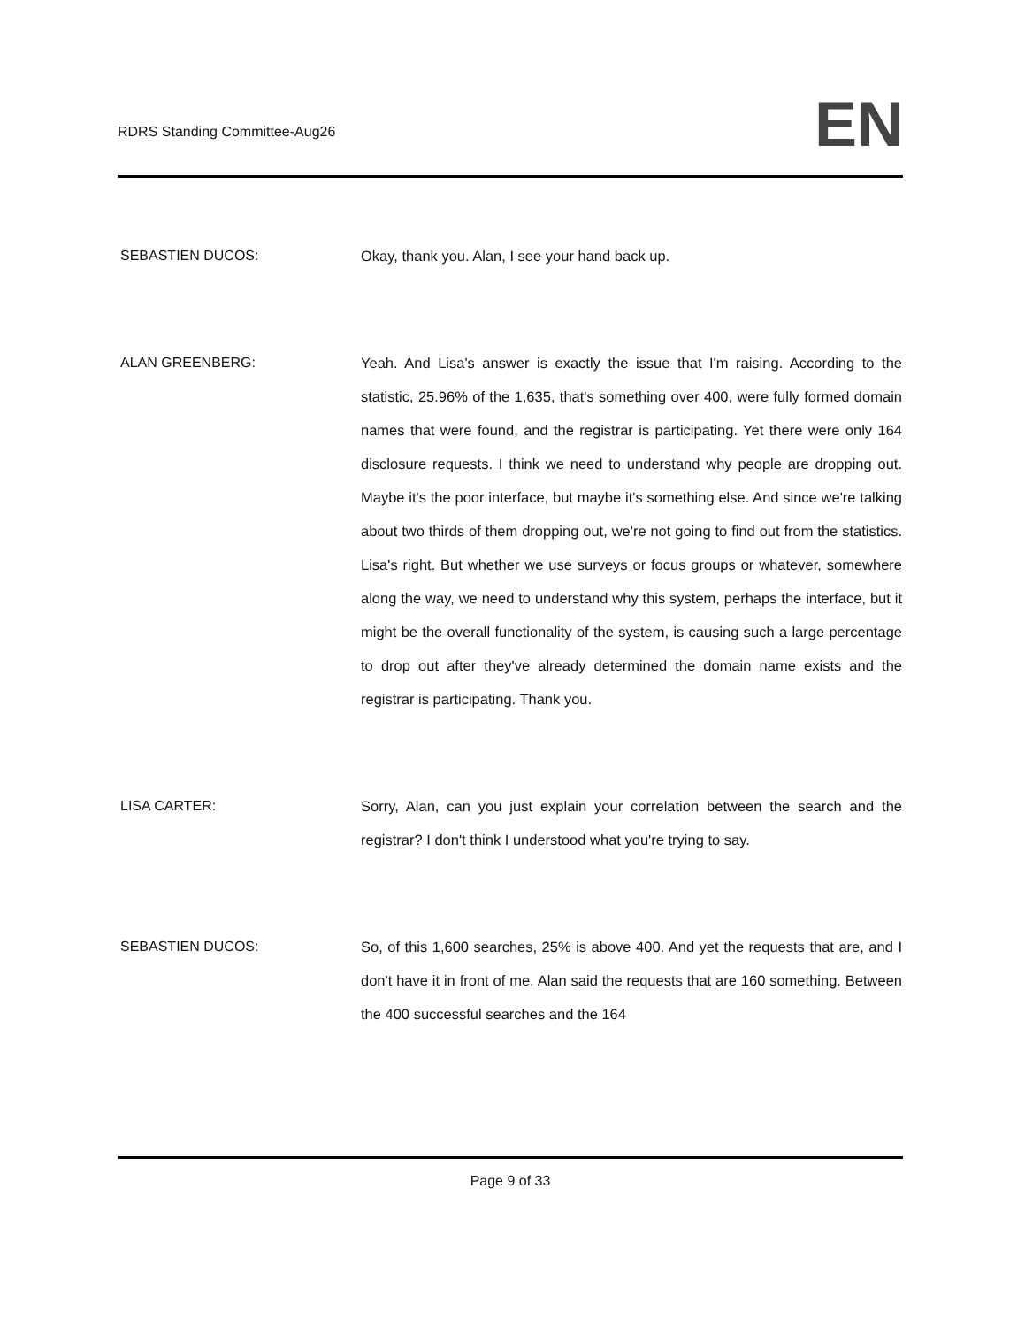RDRS Standing Committee-Aug26
EN
SEBASTIEN DUCOS: Okay, thank you. Alan, I see your hand back up.
ALAN GREENBERG: Yeah. And Lisa's answer is exactly the issue that I'm raising. According to the statistic, 25.96% of the 1,635, that's something over 400, were fully formed domain names that were found, and the registrar is participating. Yet there were only 164 disclosure requests. I think we need to understand why people are dropping out. Maybe it's the poor interface, but maybe it's something else. And since we're talking about two thirds of them dropping out, we're not going to find out from the statistics. Lisa's right. But whether we use surveys or focus groups or whatever, somewhere along the way, we need to understand why this system, perhaps the interface, but it might be the overall functionality of the system, is causing such a large percentage to drop out after they've already determined the domain name exists and the registrar is participating. Thank you.
LISA CARTER: Sorry, Alan, can you just explain your correlation between the search and the registrar? I don't think I understood what you're trying to say.
SEBASTIEN DUCOS: So, of this 1,600 searches, 25% is above 400. And yet the requests that are, and I don't have it in front of me, Alan said the requests that are 160 something. Between the 400 successful searches and the 164
Page 9 of 33